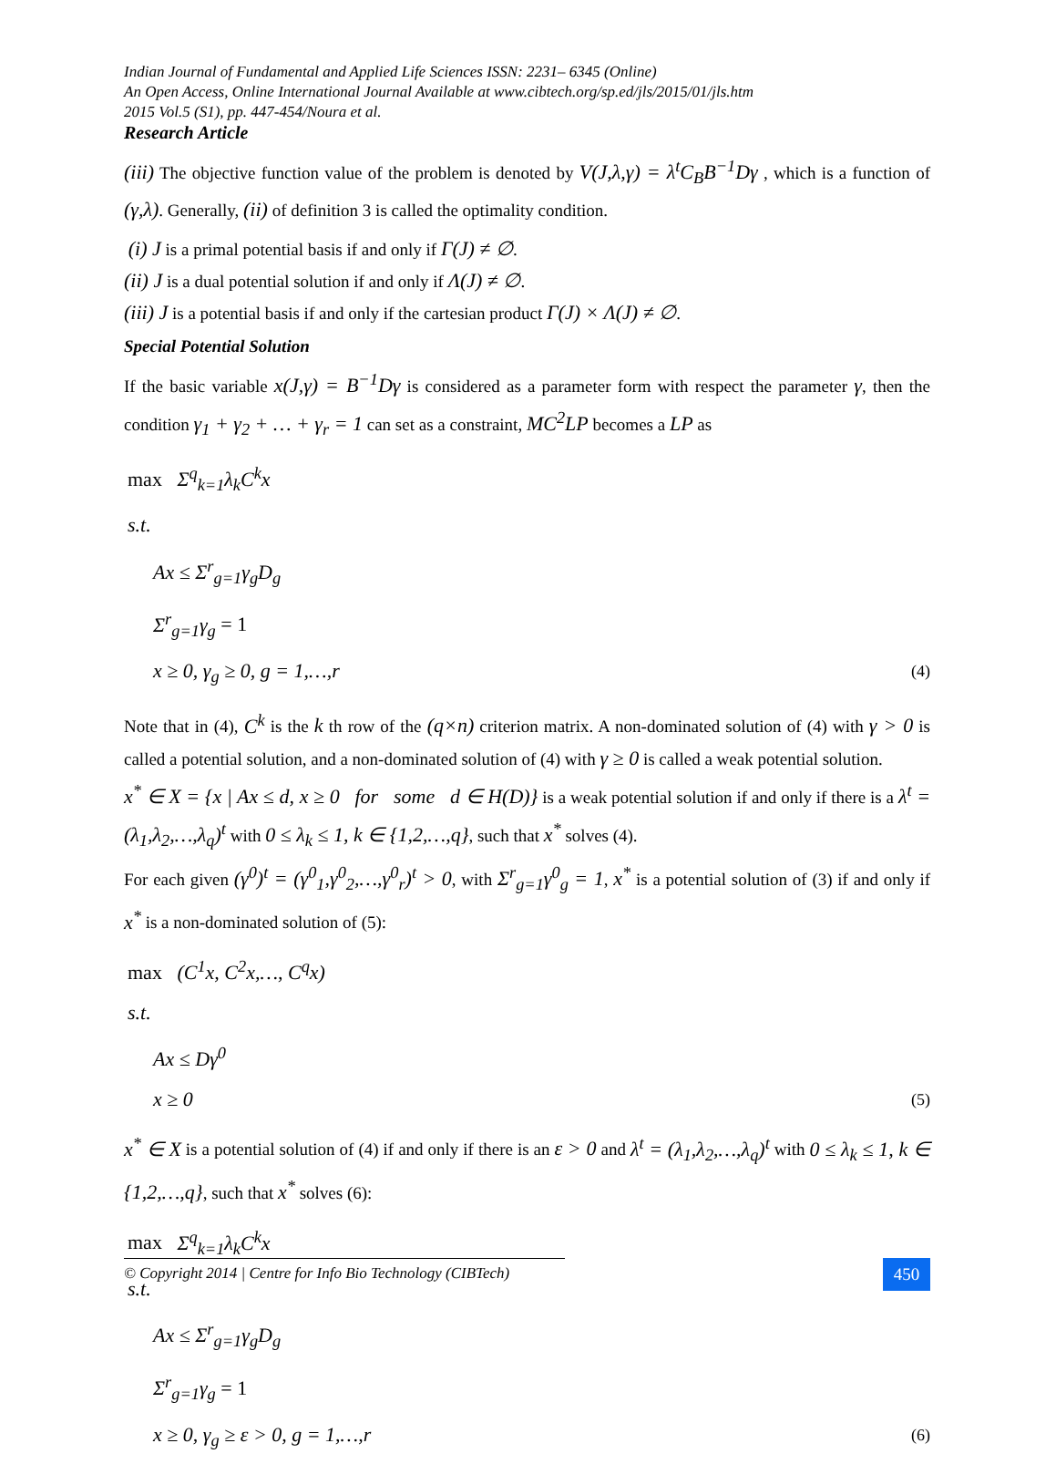Indian Journal of Fundamental and Applied Life Sciences ISSN: 2231– 6345 (Online)
An Open Access, Online International Journal Available at www.cibtech.org/sp.ed/jls/2015/01/jls.htm
2015 Vol.5 (S1), pp. 447-454/Noura et al.
Research Article
(iii) The objective function value of the problem is denoted by V(J,λ,γ) = λ<sup>t</sup>C<sub>B</sub>B<sup>−1</sup>Dγ , which is a function of (γ,λ). Generally, (ii) of definition 3 is called the optimality condition.
(i) J is a primal potential basis if and only if Γ(J) ≠ ∅.
(ii) J is a dual potential solution if and only if Λ(J) ≠ ∅.
(iii) J is a potential basis if and only if the cartesian product Γ(J) × Λ(J) ≠ ∅.
Special Potential Solution
If the basic variable x(J,γ) = B<sup>−1</sup>Dγ is considered as a parameter form with respect the parameter γ, then the condition γ<sub>1</sub> + γ<sub>2</sub> + … + γ<sub>r</sub> = 1 can set as a constraint, MC<sup>2</sup>LP becomes a LP as
max Σ<sup>q</sup><sub>k=1</sub>λ<sub>k</sub>C<sup>k</sup>x
s.t.
Ax ≤ Σ<sup>r</sup><sub>g=1</sub>γ<sub>g</sub>D<sub>g</sub>
Σ<sup>r</sup><sub>g=1</sub>γ<sub>g</sub> = 1
x ≥ 0, γ<sub>g</sub> ≥ 0, g = 1,…,r (4)
Note that in (4), C<sup>k</sup> is the k th row of the (q×n) criterion matrix. A non-dominated solution of (4) with γ > 0 is called a potential solution, and a non-dominated solution of (4) with γ ≥ 0 is called a weak potential solution.
x<sup>*</sup> ∈ X = {x | Ax ≤ d, x ≥ 0 for some d ∈ H(D)} is a weak potential solution if and only if there is a λ<sup>t</sup> = (λ<sub>1</sub>,λ<sub>2</sub>,…,λ<sub>q</sub>)<sup>t</sup> with 0 ≤ λ<sub>k</sub> ≤ 1, k ∈ {1,2,…,q}, such that x<sup>*</sup> solves (4).
For each given (γ<sup>0</sup>)<sup>t</sup> = (γ<sup>0</sup><sub>1</sub>,γ<sup>0</sup><sub>2</sub>,…,γ<sup>0</sup><sub>r</sub>)<sup>t</sup> > 0, with Σ<sup>r</sup><sub>g=1</sub>γ<sup>0</sup><sub>g</sub> = 1, x<sup>*</sup> is a potential solution of (3) if and only if x<sup>*</sup> is a non-dominated solution of (5):
max (C<sup>1</sup>x, C<sup>2</sup>x,…, C<sup>q</sup>x)
s.t.
Ax ≤ Dγ<sup>0</sup>
x ≥ 0 (5)
x<sup>*</sup> ∈ X is a potential solution of (4) if and only if there is an ε > 0 and λ<sup>t</sup> = (λ<sub>1</sub>,λ<sub>2</sub>,…,λ<sub>q</sub>)<sup>t</sup> with 0 ≤ λ<sub>k</sub> ≤ 1, k ∈ {1,2,…,q}, such that x<sup>*</sup> solves (6):
max Σ<sup>q</sup><sub>k=1</sub>λ<sub>k</sub>C<sup>k</sup>x
s.t.
Ax ≤ Σ<sup>r</sup><sub>g=1</sub>γ<sub>g</sub>D<sub>g</sub>
Σ<sup>r</sup><sub>g=1</sub>γ<sub>g</sub> = 1
x ≥ 0, γ<sub>g</sub> ≥ ε > 0, g = 1,…,r (6)
© Copyright 2014 | Centre for Info Bio Technology (CIBTech)
450